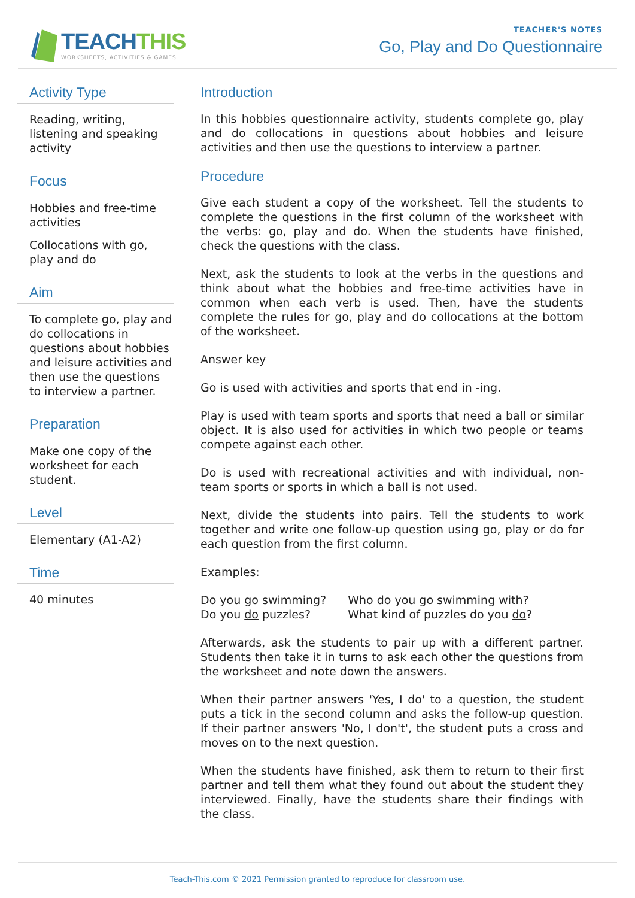TEACHTHIS
WORKSHEETS, ACTIVITIES & GAMES
TEACHER'S NOTES
Go, Play and Do Questionnaire
Activity Type
Reading, writing, listening and speaking activity
Focus
Hobbies and free-time activities
Collocations with go, play and do
Aim
To complete go, play and do collocations in questions about hobbies and leisure activities and then use the questions to interview a partner.
Preparation
Make one copy of the worksheet for each student.
Level
Elementary (A1-A2)
Time
40 minutes
Introduction
In this hobbies questionnaire activity, students complete go, play and do collocations in questions about hobbies and leisure activities and then use the questions to interview a partner.
Procedure
Give each student a copy of the worksheet. Tell the students to complete the questions in the first column of the worksheet with the verbs: go, play and do. When the students have finished, check the questions with the class.
Next, ask the students to look at the verbs in the questions and think about what the hobbies and free-time activities have in common when each verb is used. Then, have the students complete the rules for go, play and do collocations at the bottom of the worksheet.
Answer key
Go is used with activities and sports that end in -ing.
Play is used with team sports and sports that need a ball or similar object. It is also used for activities in which two people or teams compete against each other.
Do is used with recreational activities and with individual, non-team sports or sports in which a ball is not used.
Next, divide the students into pairs. Tell the students to work together and write one follow-up question using go, play or do for each question from the first column.
Examples:
| Do you go swimming? | Who do you go swimming with? |
| Do you do puzzles? | What kind of puzzles do you do ? |
Afterwards, ask the students to pair up with a different partner. Students then take it in turns to ask each other the questions from the worksheet and note down the answers.
When their partner answers 'Yes, I do' to a question, the student puts a tick in the second column and asks the follow-up question. If their partner answers 'No, I don't', the student puts a cross and moves on to the next question.
When the students have finished, ask them to return to their first partner and tell them what they found out about the student they interviewed. Finally, have the students share their findings with the class.
Teach-This.com © 2021 Permission granted to reproduce for classroom use.